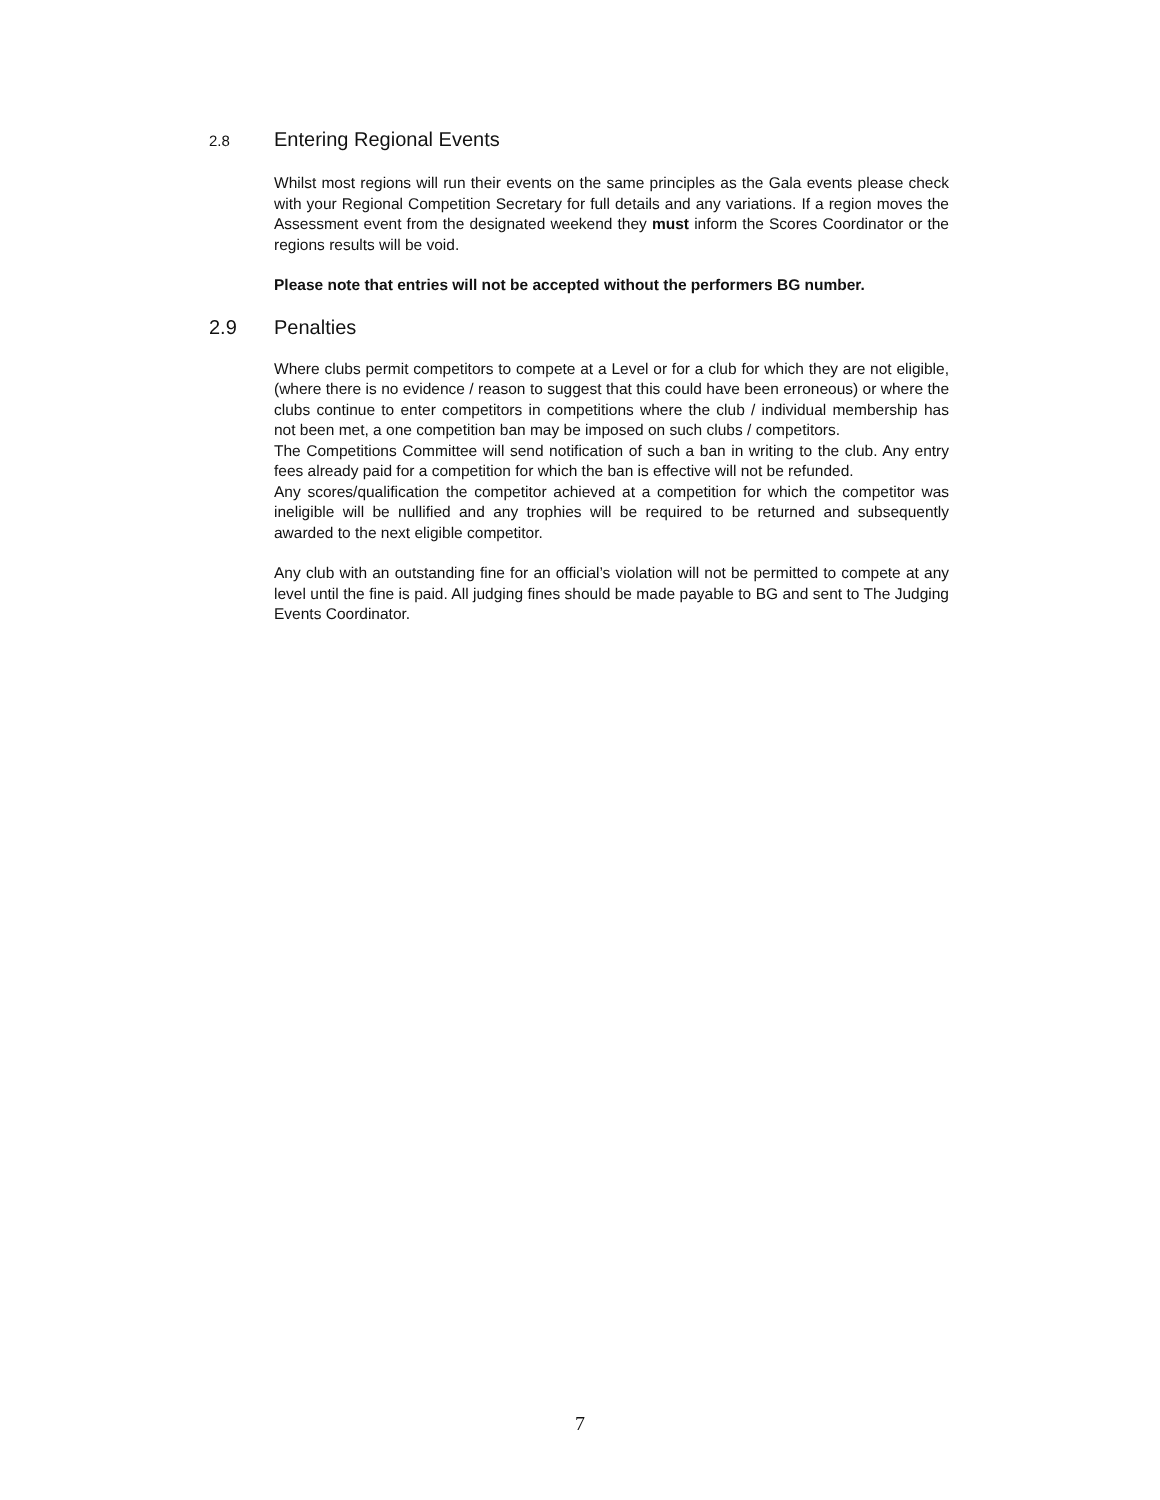2.8 Entering Regional Events
Whilst most regions will run their events on the same principles as the Gala events please check with your Regional Competition Secretary for full details and any variations. If a region moves the Assessment event from the designated weekend they must inform the Scores Coordinator or the regions results will be void.
Please note that entries will not be accepted without the performers BG number.
2.9 Penalties
Where clubs permit competitors to compete at a Level or for a club for which they are not eligible, (where there is no evidence / reason to suggest that this could have been erroneous) or where the clubs continue to enter competitors in competitions where the club / individual membership has not been met, a one competition ban may be imposed on such clubs / competitors.
The Competitions Committee will send notification of such a ban in writing to the club. Any entry fees already paid for a competition for which the ban is effective will not be refunded.
Any scores/qualification the competitor achieved at a competition for which the competitor was ineligible will be nullified and any trophies will be required to be returned and subsequently awarded to the next eligible competitor.
Any club with an outstanding fine for an official’s violation will not be permitted to compete at any level until the fine is paid. All judging fines should be made payable to BG and sent to The Judging Events Coordinator.
7